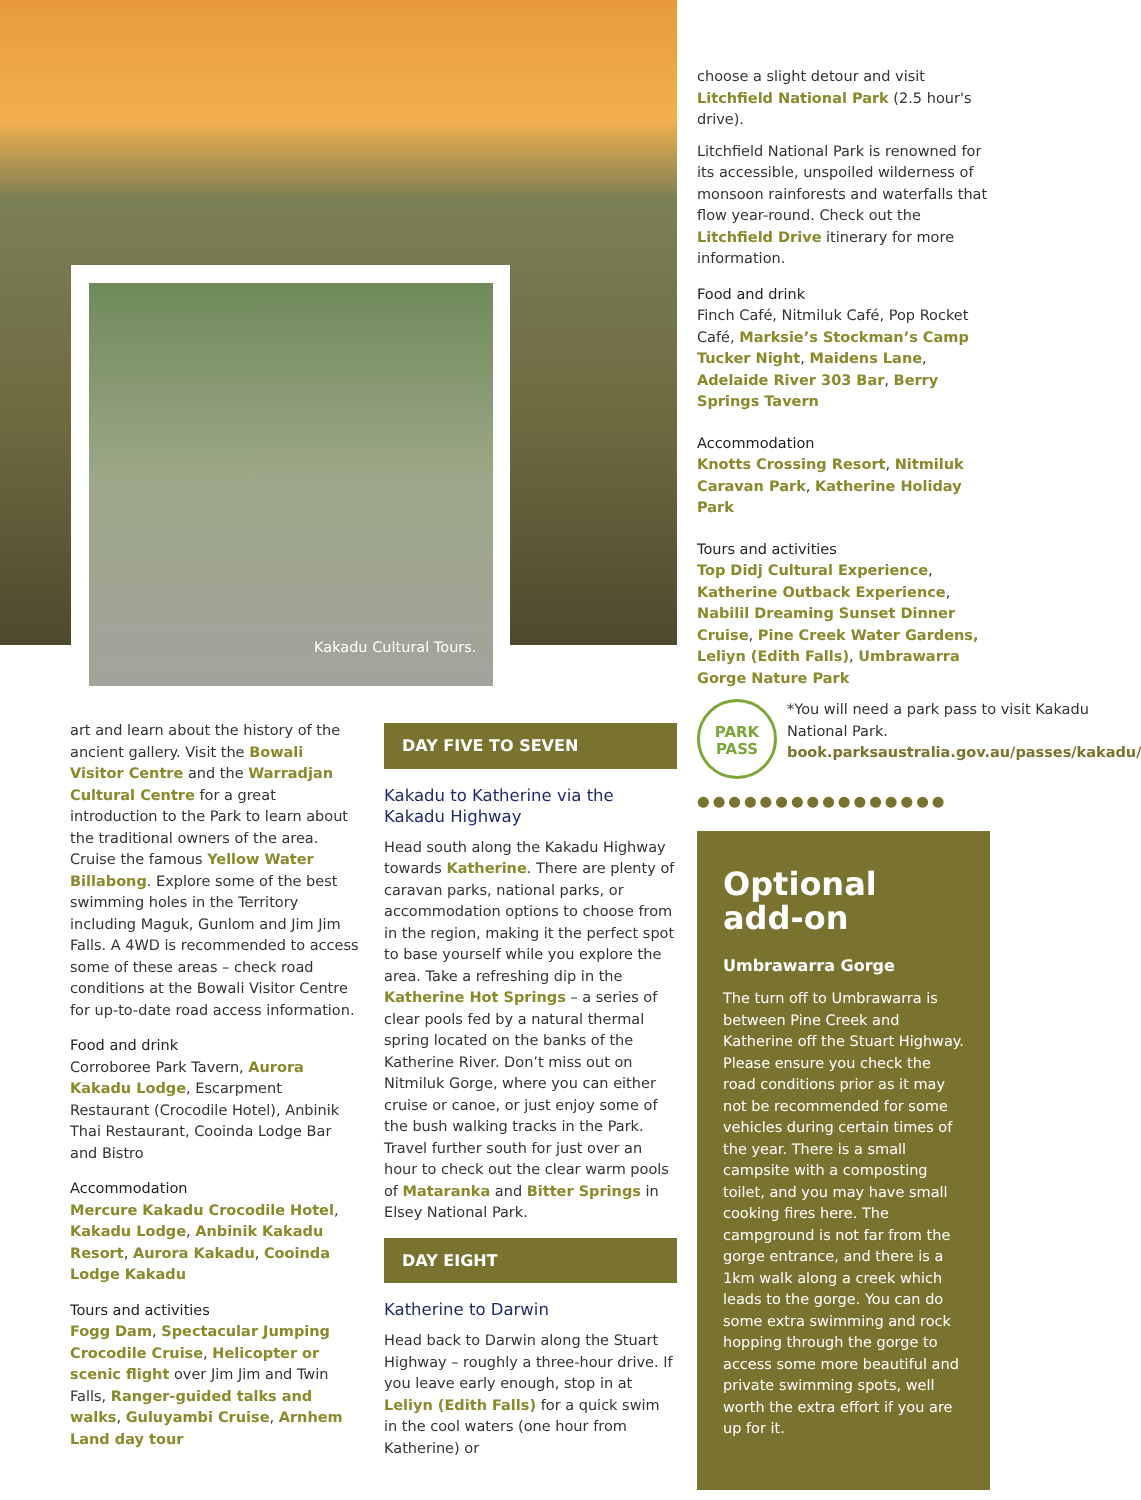Kakadu Cultural Tours.
art and learn about the history of the ancient gallery. Visit the Bowali Visitor Centre and the Warradjan Cultural Centre for a great introduction to the Park to learn about the traditional owners of the area. Cruise the famous Yellow Water Billabong. Explore some of the best swimming holes in the Territory including Maguk, Gunlom and Jim Jim Falls. A 4WD is recommended to access some of these areas – check road conditions at the Bowali Visitor Centre for up-to-date road access information.
Food and drink
Corroboree Park Tavern, Aurora Kakadu Lodge, Escarpment Restaurant (Crocodile Hotel), Anbinik Thai Restaurant, Cooinda Lodge Bar and Bistro
Accommodation
Mercure Kakadu Crocodile Hotel, Kakadu Lodge, Anbinik Kakadu Resort, Aurora Kakadu, Cooinda Lodge Kakadu
Tours and activities
Fogg Dam, Spectacular Jumping Crocodile Cruise, Helicopter or scenic flight over Jim Jim and Twin Falls, Ranger-guided talks and walks, Guluyambi Cruise, Arnhem Land day tour
DAY FIVE TO SEVEN
Kakadu to Katherine via the Kakadu Highway
Head south along the Kakadu Highway towards Katherine. There are plenty of caravan parks, national parks, or accommodation options to choose from in the region, making it the perfect spot to base yourself while you explore the area. Take a refreshing dip in the Katherine Hot Springs – a series of clear pools fed by a natural thermal spring located on the banks of the Katherine River. Don’t miss out on Nitmiluk Gorge, where you can either cruise or canoe, or just enjoy some of the bush walking tracks in the Park. Travel further south for just over an hour to check out the clear warm pools of Mataranka and Bitter Springs in Elsey National Park.
DAY EIGHT
Katherine to Darwin
Head back to Darwin along the Stuart Highway – roughly a three-hour drive. If you leave early enough, stop in at Leliyn (Edith Falls) for a quick swim in the cool waters (one hour from Katherine) or
choose a slight detour and visit Litchfield National Park (2.5 hour's drive).
Litchfield National Park is renowned for its accessible, unspoiled wilderness of monsoon rainforests and waterfalls that flow year-round. Check out the Litchfield Drive itinerary for more information.
Food and drink
Finch Café, Nitmiluk Café, Pop Rocket Café, Marksie’s Stockman’s Camp Tucker Night, Maidens Lane, Adelaide River 303 Bar, Berry Springs Tavern
Accommodation
Knotts Crossing Resort, Nitmiluk Caravan Park, Katherine Holiday Park
Tours and activities
Top Didj Cultural Experience, Katherine Outback Experience, Nabilil Dreaming Sunset Dinner Cruise, Pine Creek Water Gardens, Leliyn (Edith Falls), Umbrawarra Gorge Nature Park
PARK
PASS
*You will need a park pass to visit Kakadu National Park. book.parksaustralia.gov.au/passes/kakadu/
●●●●●●●●●●●●●●●●
Optional add-on
Umbrawarra Gorge
The turn off to Umbrawarra is between Pine Creek and Katherine off the Stuart Highway. Please ensure you check the road conditions prior as it may not be recommended for some vehicles during certain times of the year. There is a small campsite with a composting toilet, and you may have small cooking fires here. The campground is not far from the gorge entrance, and there is a 1km walk along a creek which leads to the gorge. You can do some extra swimming and rock hopping through the gorge to access some more beautiful and private swimming spots, well worth the extra effort if you are up for it.